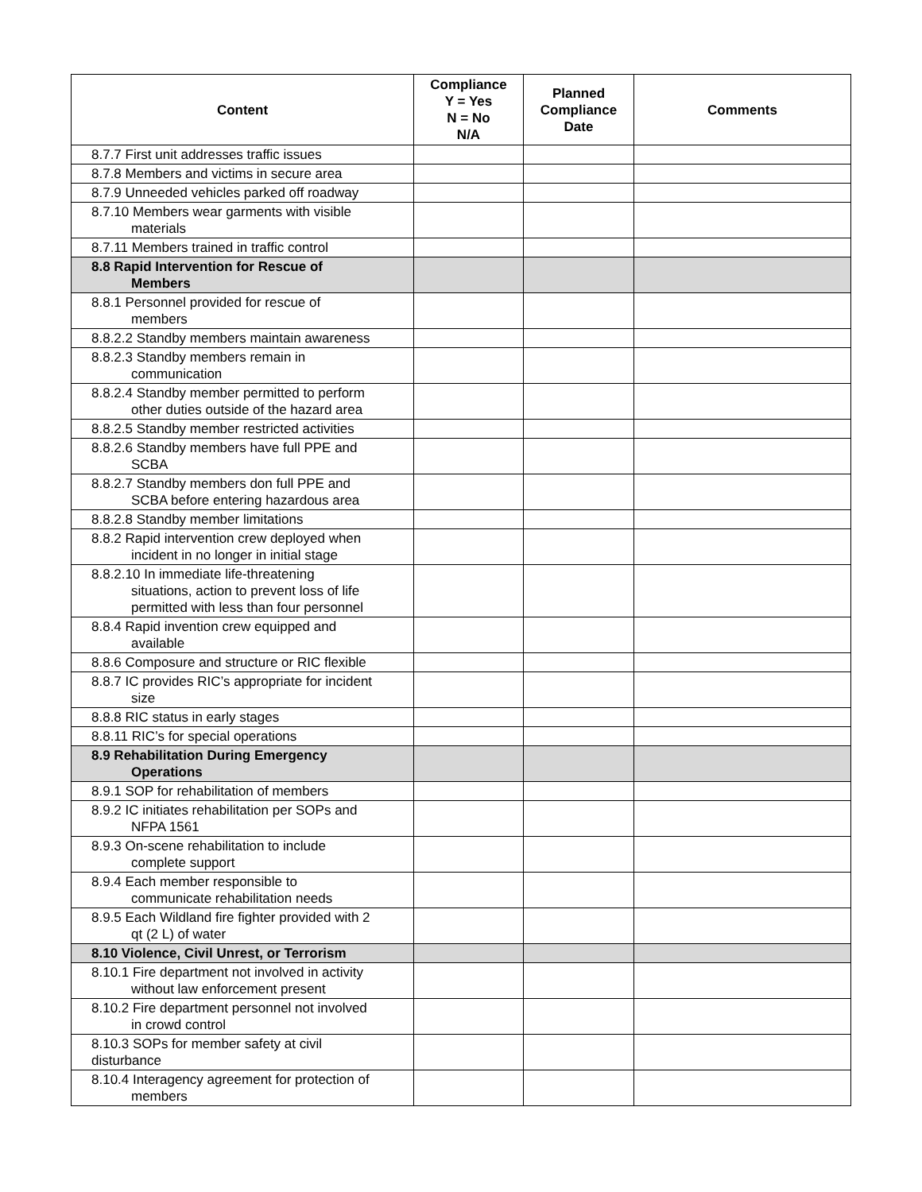| Content | Compliance Y = Yes N = No N/A | Planned Compliance Date | Comments |
| --- | --- | --- | --- |
| 8.7.7 First unit addresses traffic issues | | | |
| 8.7.8 Members and victims in secure area | | | |
| 8.7.9 Unneeded vehicles parked off roadway | | | |
| 8.7.10 Members wear garments with visible materials | | | |
| 8.7.11 Members trained in traffic control | | | |
| 8.8 Rapid Intervention for Rescue of Members | | | |
| 8.8.1 Personnel provided for rescue of members | | | |
| 8.8.2.2 Standby members maintain awareness | | | |
| 8.8.2.3 Standby members remain in communication | | | |
| 8.8.2.4 Standby member permitted to perform other duties outside of the hazard area | | | |
| 8.8.2.5 Standby member restricted activities | | | |
| 8.8.2.6 Standby members have full PPE and SCBA | | | |
| 8.8.2.7 Standby members don full PPE and SCBA before entering hazardous area | | | |
| 8.8.2.8 Standby member limitations | | | |
| 8.8.2 Rapid intervention crew deployed when incident in no longer in initial stage | | | |
| 8.8.2.10 In immediate life-threatening situations, action to prevent loss of life permitted with less than four personnel | | | |
| 8.8.4 Rapid invention crew equipped and available | | | |
| 8.8.6 Composure and structure or RIC flexible | | | |
| 8.8.7 IC provides RIC’s appropriate for incident size | | | |
| 8.8.8 RIC status in early stages | | | |
| 8.8.11 RIC’s for special operations | | | |
| 8.9 Rehabilitation During Emergency Operations | | | |
| 8.9.1 SOP for rehabilitation of members | | | |
| 8.9.2 IC initiates rehabilitation per SOPs and NFPA 1561 | | | |
| 8.9.3 On-scene rehabilitation to include complete support | | | |
| 8.9.4 Each member responsible to communicate rehabilitation needs | | | |
| 8.9.5 Each Wildland fire fighter provided with 2 qt (2 L) of water | | | |
| 8.10 Violence, Civil Unrest, or Terrorism | | | |
| 8.10.1 Fire department not involved in activity without law enforcement present | | | |
| 8.10.2 Fire department personnel not involved in crowd control | | | |
| 8.10.3 SOPs for member safety at civil disturbance | | | |
| 8.10.4 Interagency agreement for protection of members | | | |